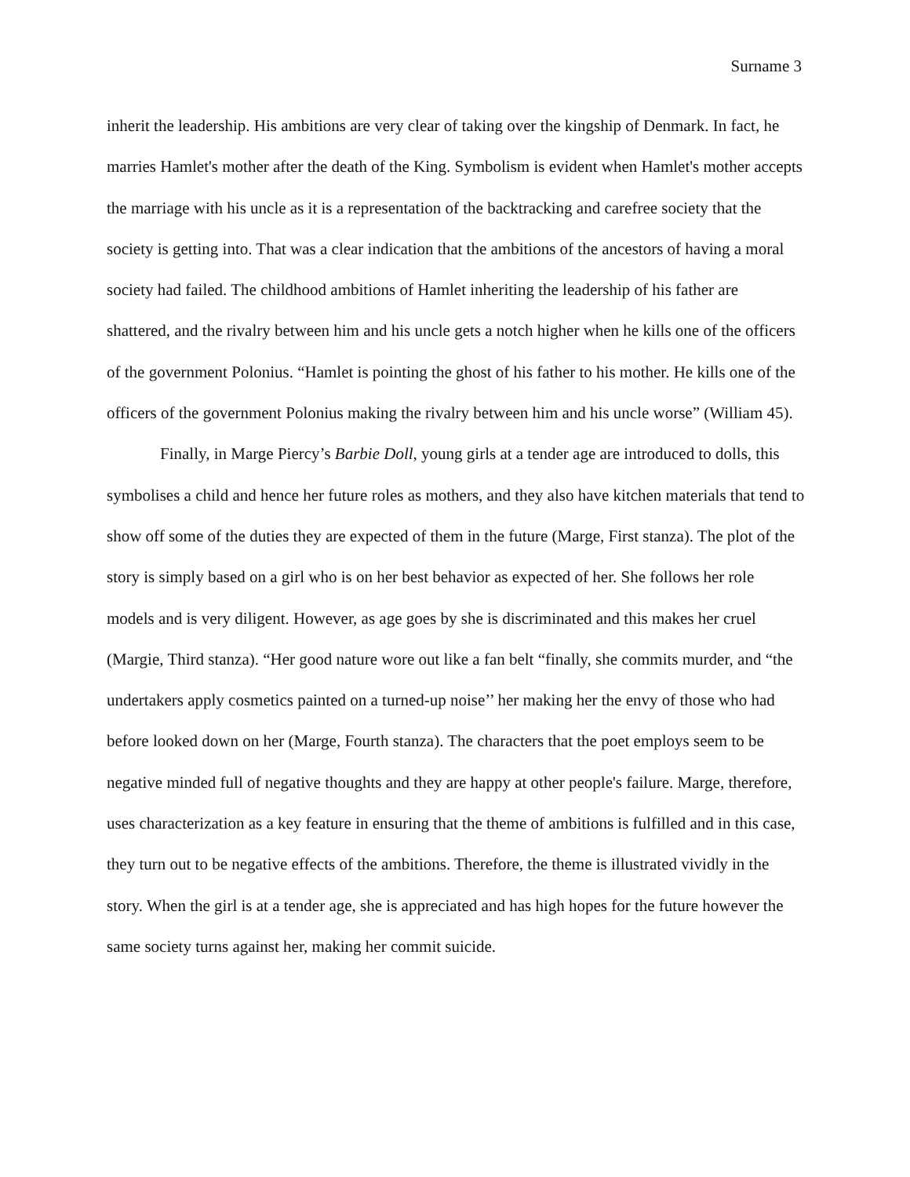Surname 3
inherit the leadership. His ambitions are very clear of taking over the kingship of Denmark. In fact, he marries Hamlet's mother after the death of the King. Symbolism is evident when Hamlet's mother accepts the marriage with his uncle as it is a representation of the backtracking and carefree society that the society is getting into. That was a clear indication that the ambitions of the ancestors of having a moral society had failed. The childhood ambitions of Hamlet inheriting the leadership of his father are shattered, and the rivalry between him and his uncle gets a notch higher when he kills one of the officers of the government Polonius. “Hamlet is pointing the ghost of his father to his mother. He kills one of the officers of the government Polonius making the rivalry between him and his uncle worse” (William 45).
Finally, in Marge Piercy’s Barbie Doll, young girls at a tender age are introduced to dolls, this symbolises a child and hence her future roles as mothers, and they also have kitchen materials that tend to show off some of the duties they are expected of them in the future (Marge, First stanza). The plot of the story is simply based on a girl who is on her best behavior as expected of her. She follows her role models and is very diligent. However, as age goes by she is discriminated and this makes her cruel (Margie, Third stanza). “Her good nature wore out like a fan belt “finally, she commits murder, and “the undertakers apply cosmetics painted on a turned-up noise’’ her making her the envy of those who had before looked down on her (Marge, Fourth stanza). The characters that the poet employs seem to be negative minded full of negative thoughts and they are happy at other people's failure. Marge, therefore, uses characterization as a key feature in ensuring that the theme of ambitions is fulfilled and in this case, they turn out to be negative effects of the ambitions. Therefore, the theme is illustrated vividly in the story. When the girl is at a tender age, she is appreciated and has high hopes for the future however the same society turns against her, making her commit suicide.